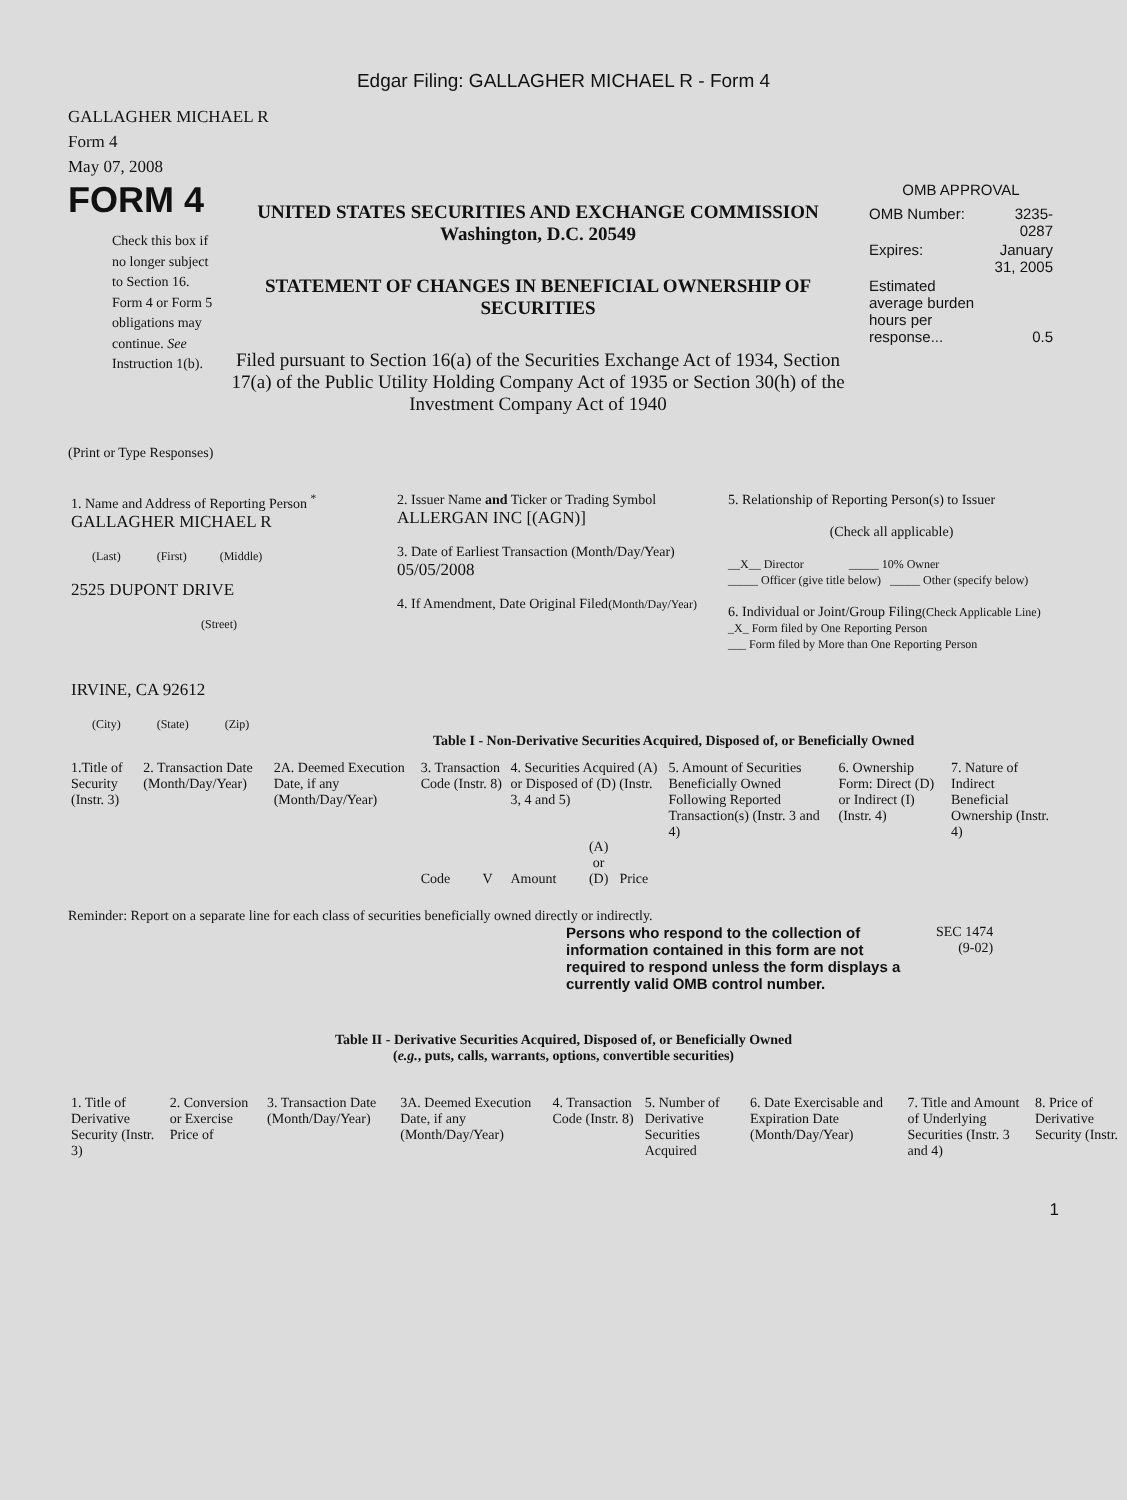Edgar Filing: GALLAGHER MICHAEL R - Form 4
GALLAGHER MICHAEL R
Form 4
May 07, 2008
FORM 4
Check this box if no longer subject to Section 16. Form 4 or Form 5 obligations may continue. See Instruction 1(b).
UNITED STATES SECURITIES AND EXCHANGE COMMISSION
Washington, D.C. 20549
STATEMENT OF CHANGES IN BENEFICIAL OWNERSHIP OF SECURITIES
Filed pursuant to Section 16(a) of the Securities Exchange Act of 1934, Section 17(a) of the Public Utility Holding Company Act of 1935 or Section 30(h) of the Investment Company Act of 1940
OMB APPROVAL
| OMB Number: | 3235-0287 |
| Expires: | January 31, 2005 |
| Estimated average burden hours per response... | 0.5 |
(Print or Type Responses)
| 1. Name and Address of Reporting Person <sup>*</sup> GALLAGHER MICHAEL R (Last) (First) (Middle) 2525 DUPONT DRIVE (Street) IRVINE, CA 92612 (City) (State) (Zip) | 2. Issuer Name and Ticker or Trading Symbol ALLERGAN INC [(AGN)] 3. Date of Earliest Transaction (Month/Day/Year) 05/05/2008 4. If Amendment, Date Original Filed (Month/Day/Year) | 5. Relationship of Reporting Person(s) to Issuer (Check all applicable) __X__ Director _____ 10% Owner _____ Officer (give title below) _____ Other (specify below) 6. Individual or Joint/Group Filing (Check Applicable Line) _X_ Form filed by One Reporting Person ___ Form filed by More than One Reporting Person |
Table I - Non-Derivative Securities Acquired, Disposed of, or Beneficially Owned
| 1.Title of Security (Instr. 3) | 2. Transaction Date (Month/Day/Year) | 2A. Deemed Execution Date, if any (Month/Day/Year) | 3. Transaction Code (Instr. 8) | | 4. Securities Acquired (A) or Disposed of (D) (Instr. 3, 4 and 5) | | | 5. Amount of Securities Beneficially Owned Following Reported Transaction(s) (Instr. 3 and 4) | 6. Ownership Form: Direct (D) or Indirect (I) (Instr. 4) | 7. Nature of Indirect Beneficial Ownership (Instr. 4) |
| | | | Code | V | Amount | (A) or (D) | Price | | | |
Reminder: Report on a separate line for each class of securities beneficially owned directly or indirectly.
Persons who respond to the collection of information contained in this form are not required to respond unless the form displays a currently valid OMB control number.
SEC 1474
(9-02)
Table II - Derivative Securities Acquired, Disposed of, or Beneficially Owned
(e.g., puts, calls, warrants, options, convertible securities)
| 1. Title of Derivative Security (Instr. 3) | 2. Conversion or Exercise Price of | 3. Transaction Date (Month/Day/Year) | 3A. Deemed Execution Date, if any (Month/Day/Year) | 4. Transaction Code (Instr. 8) | 5. Number of Derivative Securities Acquired | 6. Date Exercisable and Expiration Date (Month/Day/Year) | 7. Title and Amount of Underlying Securities (Instr. 3 and 4) | 8. Price of Derivative Security (Instr. |
1